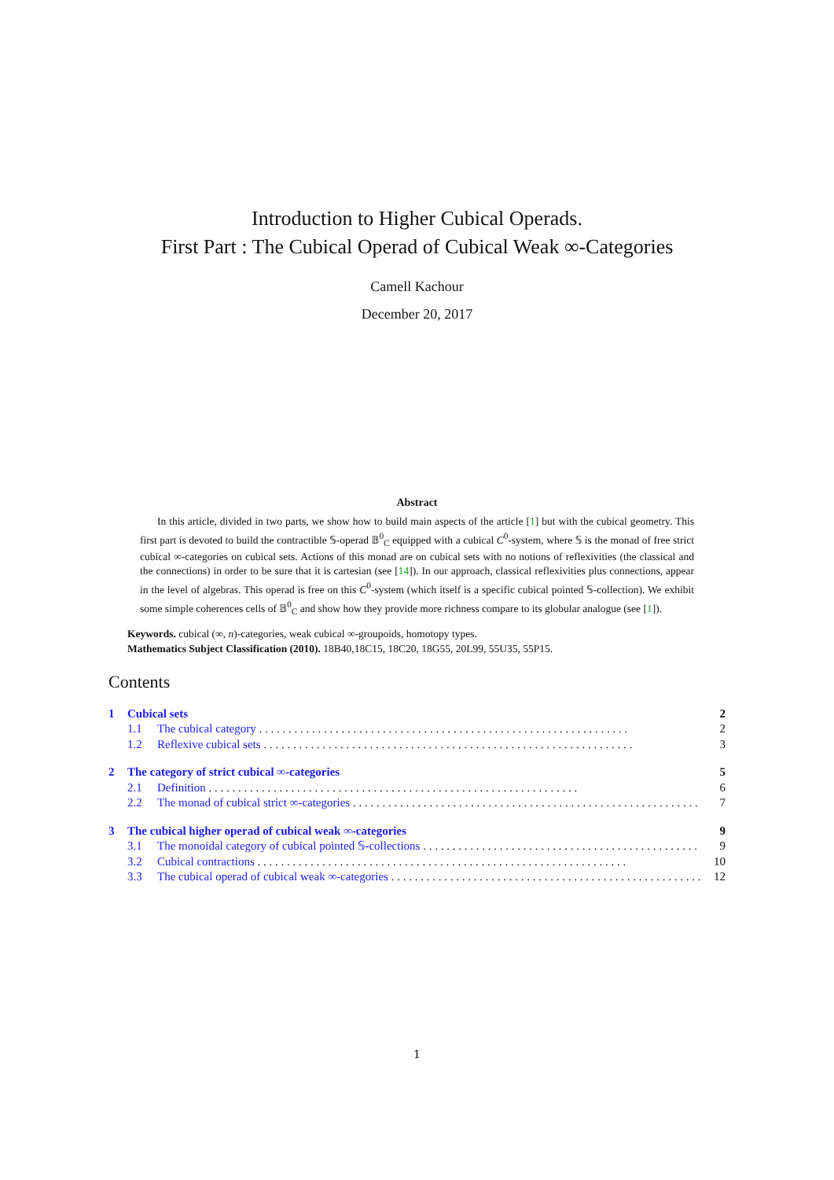Introduction to Higher Cubical Operads.
First Part : The Cubical Operad of Cubical Weak ∞-Categories
Camell Kachour
December 20, 2017
Abstract
In this article, divided in two parts, we show how to build main aspects of the article [1] but with the cubical geometry. This first part is devoted to build the contractible 𝕊-operad 𝔹<sup>0</sup><sub>C</sub> equipped with a cubical C<sup>0</sup>-system, where 𝕊 is the monad of free strict cubical ∞-categories on cubical sets. Actions of this monad are on cubical sets with no notions of reflexivities (the classical and the connections) in order to be sure that it is cartesian (see [14]). In our approach, classical reflexivities plus connections, appear in the level of algebras. This operad is free on this C<sup>0</sup>-system (which itself is a specific cubical pointed 𝕊-collection). We exhibit some simple coherences cells of 𝔹<sup>0</sup><sub>C</sub> and show how they provide more richness compare to its globular analogue (see [1]).
Keywords. cubical (∞, n)-categories, weak cubical ∞-groupoids, homotopy types.
Mathematics Subject Classification (2010). 18B40,18C15, 18C20, 18G55, 20L99, 55U35, 55P15.
Contents
1 Cubical sets 2
1.1 The cubical category 2
1.2 Reflexive cubical sets 3
2 The category of strict cubical ∞-categories 5
2.1 Definition 6
2.2 The monad of cubical strict ∞-categories 7
3 The cubical higher operad of cubical weak ∞-categories 9
3.1 The monoidal category of cubical pointed 𝕊-collections 9
3.2 Cubical contractions 10
3.3 The cubical operad of cubical weak ∞-categories 12
1